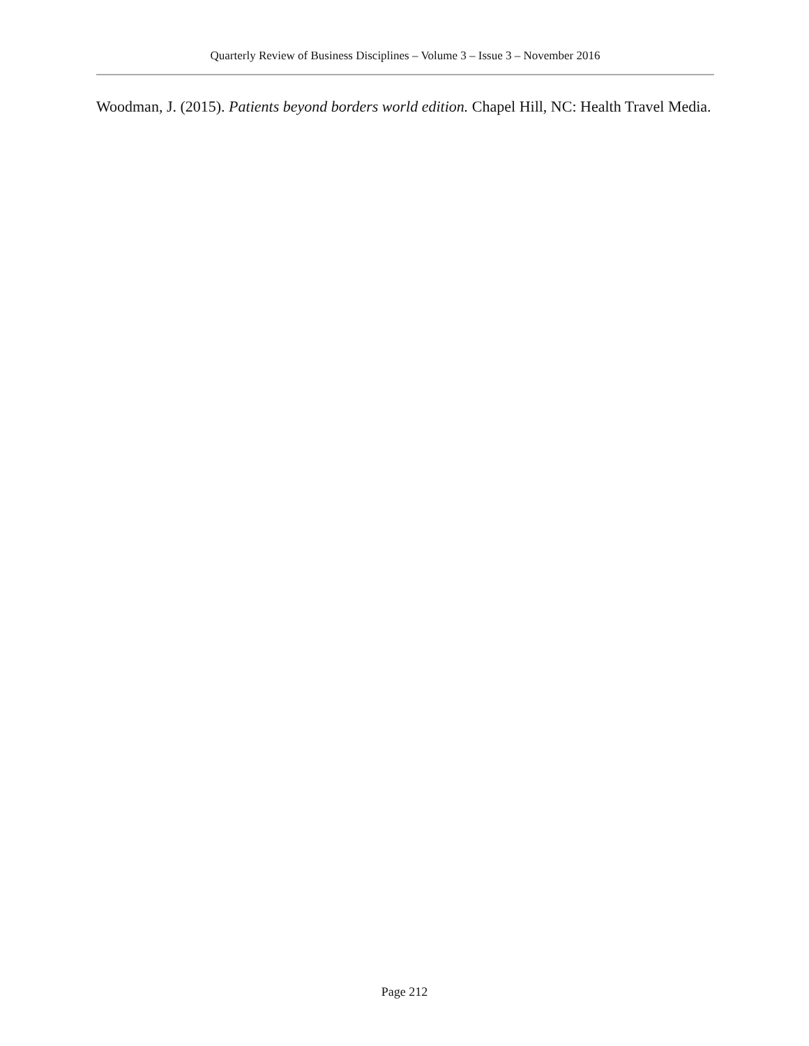Quarterly Review of Business Disciplines – Volume 3 – Issue 3 – November 2016
Woodman, J. (2015). Patients beyond borders world edition. Chapel Hill, NC: Health Travel Media.
Page 212